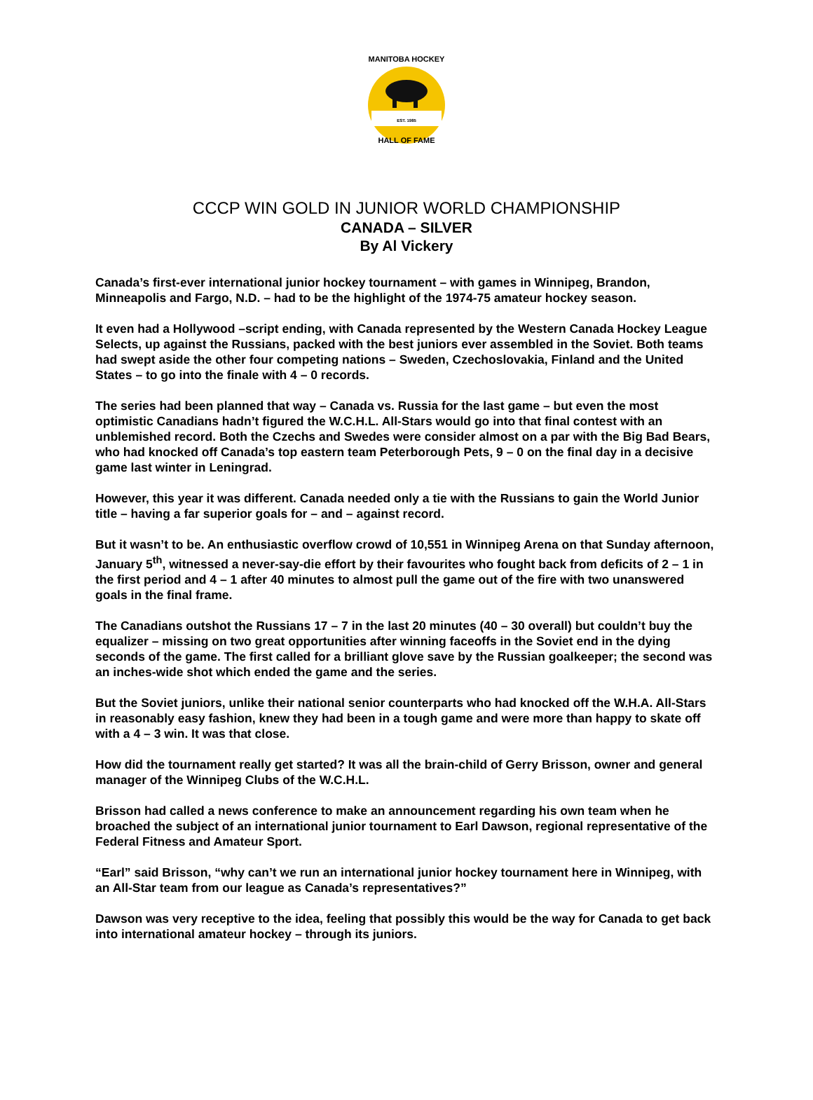EST. 1985
MANITOBA HOCKEY
HALL OF FAME
CCCP WIN GOLD IN JUNIOR WORLD CHAMPIONSHIP
CANADA – SILVER
By Al Vickery
Canada’s first-ever international junior hockey tournament – with games in Winnipeg, Brandon, Minneapolis and Fargo, N.D. – had to be the highlight of the 1974-75 amateur hockey season.
It even had a Hollywood –script ending, with Canada represented by the Western Canada Hockey League Selects, up against the Russians, packed with the best juniors ever assembled in the Soviet. Both teams had swept aside the other four competing nations – Sweden, Czechoslovakia, Finland and the United States – to go into the finale with 4 – 0 records.
The series had been planned that way – Canada vs. Russia for the last game – but even the most optimistic Canadians hadn’t figured the W.C.H.L. All-Stars would go into that final contest with an unblemished record. Both the Czechs and Swedes were consider almost on a par with the Big Bad Bears, who had knocked off Canada’s top eastern team Peterborough Pets, 9 – 0 on the final day in a decisive game last winter in Leningrad.
However, this year it was different. Canada needed only a tie with the Russians to gain the World Junior title – having a far superior goals for – and – against record.
But it wasn’t to be. An enthusiastic overflow crowd of 10,551 in Winnipeg Arena on that Sunday afternoon, January 5<sup>th</sup>, witnessed a never-say-die effort by their favourites who fought back from deficits of 2 – 1 in the first period and 4 – 1 after 40 minutes to almost pull the game out of the fire with two unanswered goals in the final frame.
The Canadians outshot the Russians 17 – 7 in the last 20 minutes (40 – 30 overall) but couldn’t buy the equalizer – missing on two great opportunities after winning faceoffs in the Soviet end in the dying seconds of the game. The first called for a brilliant glove save by the Russian goalkeeper; the second was an inches-wide shot which ended the game and the series.
But the Soviet juniors, unlike their national senior counterparts who had knocked off the W.H.A. All-Stars in reasonably easy fashion, knew they had been in a tough game and were more than happy to skate off with a 4 – 3 win. It was that close.
How did the tournament really get started? It was all the brain-child of Gerry Brisson, owner and general manager of the Winnipeg Clubs of the W.C.H.L.
Brisson had called a news conference to make an announcement regarding his own team when he broached the subject of an international junior tournament to Earl Dawson, regional representative of the Federal Fitness and Amateur Sport.
“Earl” said Brisson, “why can’t we run an international junior hockey tournament here in Winnipeg, with an All-Star team from our league as Canada’s representatives?”
Dawson was very receptive to the idea, feeling that possibly this would be the way for Canada to get back into international amateur hockey – through its juniors.